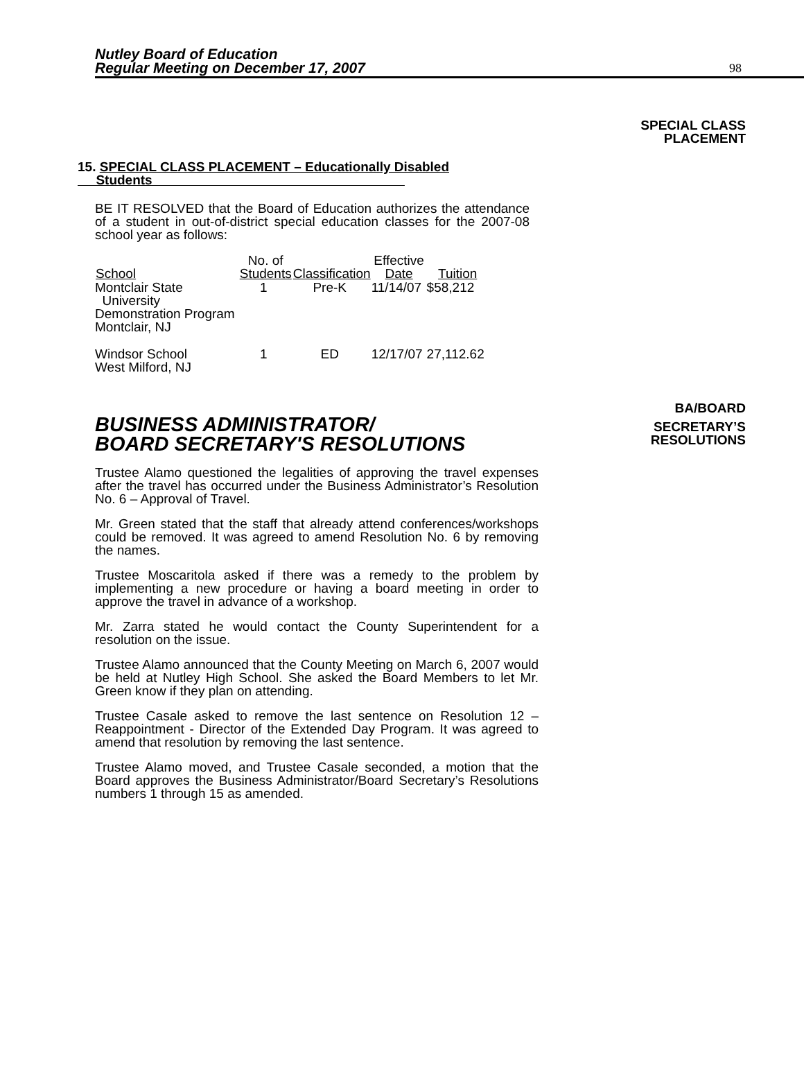Nutley Board of Education
Regular Meeting on December 17, 2007
98
SPECIAL CLASS
PLACEMENT
15. SPECIAL CLASS PLACEMENT – Educationally Disabled
Students
BE IT RESOLVED that the Board of Education authorizes the attendance of a student in out-of-district special education classes for the 2007-08 school year as follows:
| School | No. of Students | Classification | Effective Date | Tuition |
| --- | --- | --- | --- | --- |
| Montclair State University Demonstration Program Montclair, NJ | 1 | Pre-K | 11/14/07 | $58,212 |
| Windsor School West Milford, NJ | 1 | ED | 12/17/07 | 27,112.62 |
BA/BOARD
BUSINESS ADMINISTRATOR/
BOARD SECRETARY'S RESOLUTIONS
SECRETARY’S
RESOLUTIONS
Trustee Alamo questioned the legalities of approving the travel expenses after the travel has occurred under the Business Administrator’s Resolution No. 6 – Approval of Travel.
Mr. Green stated that the staff that already attend conferences/workshops could be removed. It was agreed to amend Resolution No. 6 by removing the names.
Trustee Moscaritola asked if there was a remedy to the problem by implementing a new procedure or having a board meeting in order to approve the travel in advance of a workshop.
Mr. Zarra stated he would contact the County Superintendent for a resolution on the issue.
Trustee Alamo announced that the County Meeting on March 6, 2007 would be held at Nutley High School. She asked the Board Members to let Mr. Green know if they plan on attending.
Trustee Casale asked to remove the last sentence on Resolution 12 – Reappointment - Director of the Extended Day Program. It was agreed to amend that resolution by removing the last sentence.
Trustee Alamo moved, and Trustee Casale seconded, a motion that the Board approves the Business Administrator/Board Secretary’s Resolutions numbers 1 through 15 as amended.